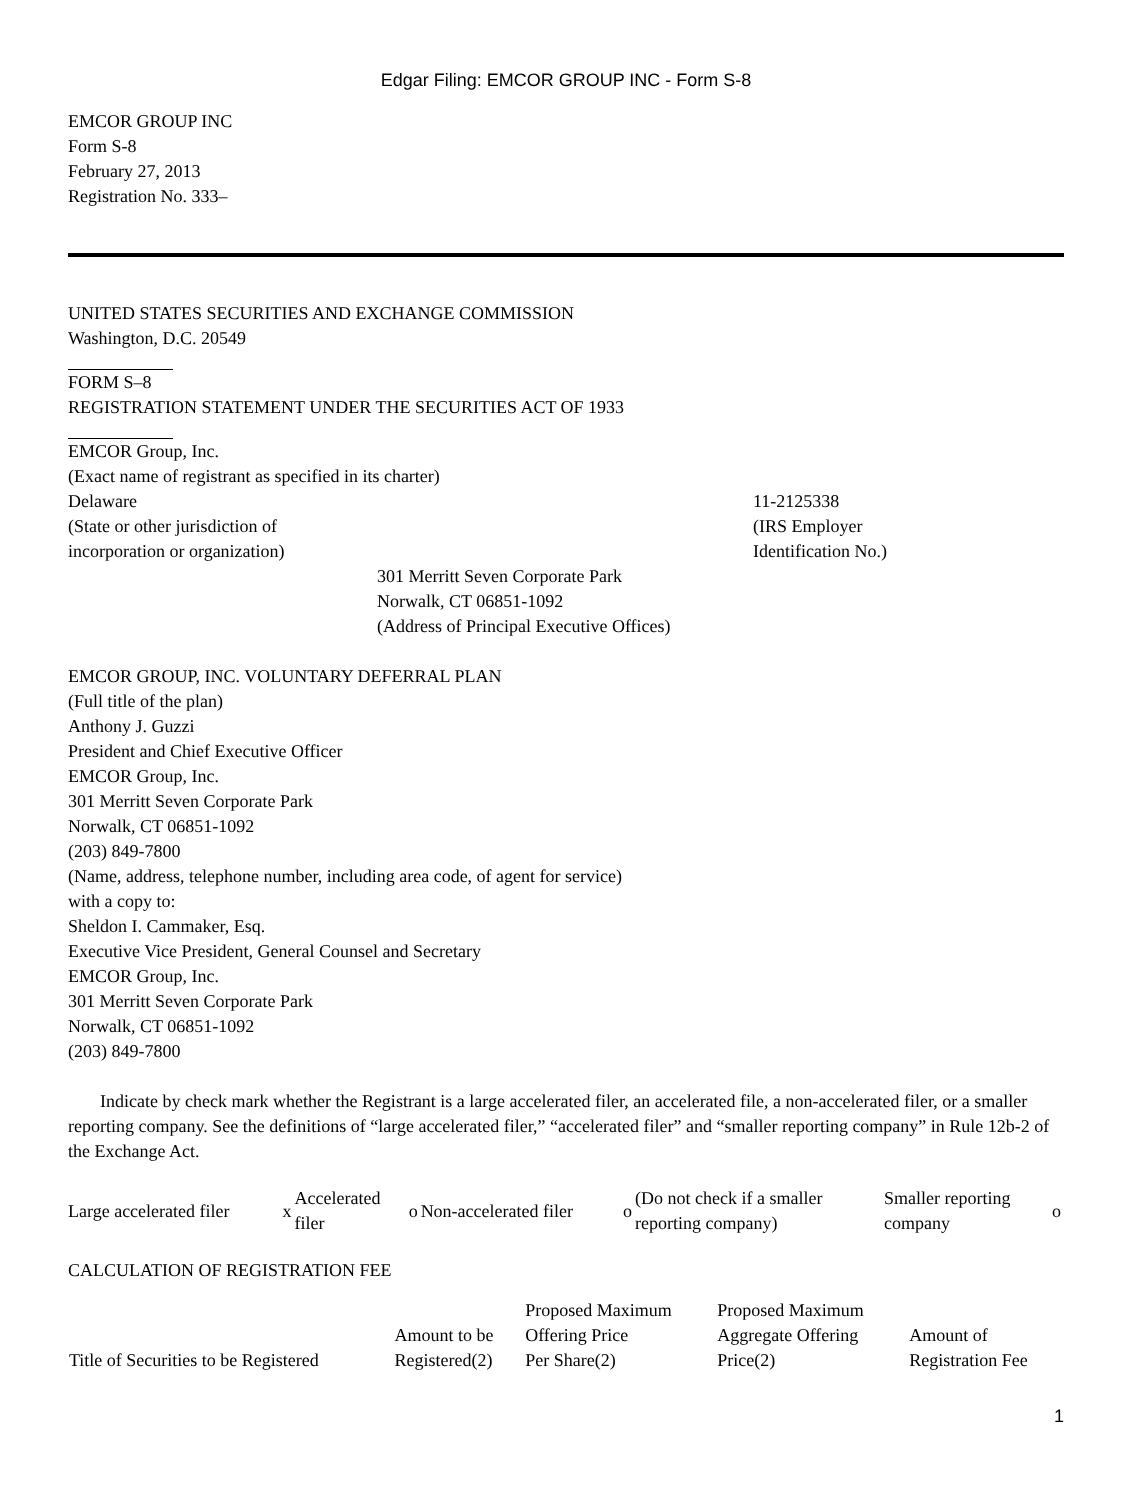Edgar Filing: EMCOR GROUP INC - Form S-8
EMCOR GROUP INC
Form S-8
February 27, 2013
Registration No. 333–
UNITED STATES SECURITIES AND EXCHANGE COMMISSION
Washington, D.C. 20549
FORM S–8
REGISTRATION STATEMENT UNDER THE SECURITIES ACT OF 1933
EMCOR Group, Inc.
(Exact name of registrant as specified in its charter)
| Delaware (State or other jurisdiction of incorporation or organization) | 11-2125338 (IRS Employer Identification No.) |
301 Merritt Seven Corporate Park
Norwalk, CT 06851-1092
(Address of Principal Executive Offices)
EMCOR GROUP, INC. VOLUNTARY DEFERRAL PLAN
(Full title of the plan)
Anthony J. Guzzi
President and Chief Executive Officer
EMCOR Group, Inc.
301 Merritt Seven Corporate Park
Norwalk, CT 06851-1092
(203) 849-7800
(Name, address, telephone number, including area code, of agent for service)
with a copy to:
Sheldon I. Cammaker, Esq.
Executive Vice President, General Counsel and Secretary
EMCOR Group, Inc.
301 Merritt Seven Corporate Park
Norwalk, CT 06851-1092
(203) 849-7800
Indicate by check mark whether the Registrant is a large accelerated filer, an accelerated file, a non-accelerated filer, or a smaller reporting company. See the definitions of “large accelerated filer,” “accelerated filer” and “smaller reporting company” in Rule 12b-2 of the Exchange Act.
| Large accelerated filer | x | Accelerated filer | o | Non-accelerated filer | o | (Do not check if a smaller reporting company) | Smaller reporting company | o |
CALCULATION OF REGISTRATION FEE
| Title of Securities to be Registered | Amount to be Registered(2) | Proposed Maximum Offering Price Per Share(2) | Proposed Maximum Aggregate Offering Price(2) | Amount of Registration Fee |
| --- | --- | --- | --- | --- |
1